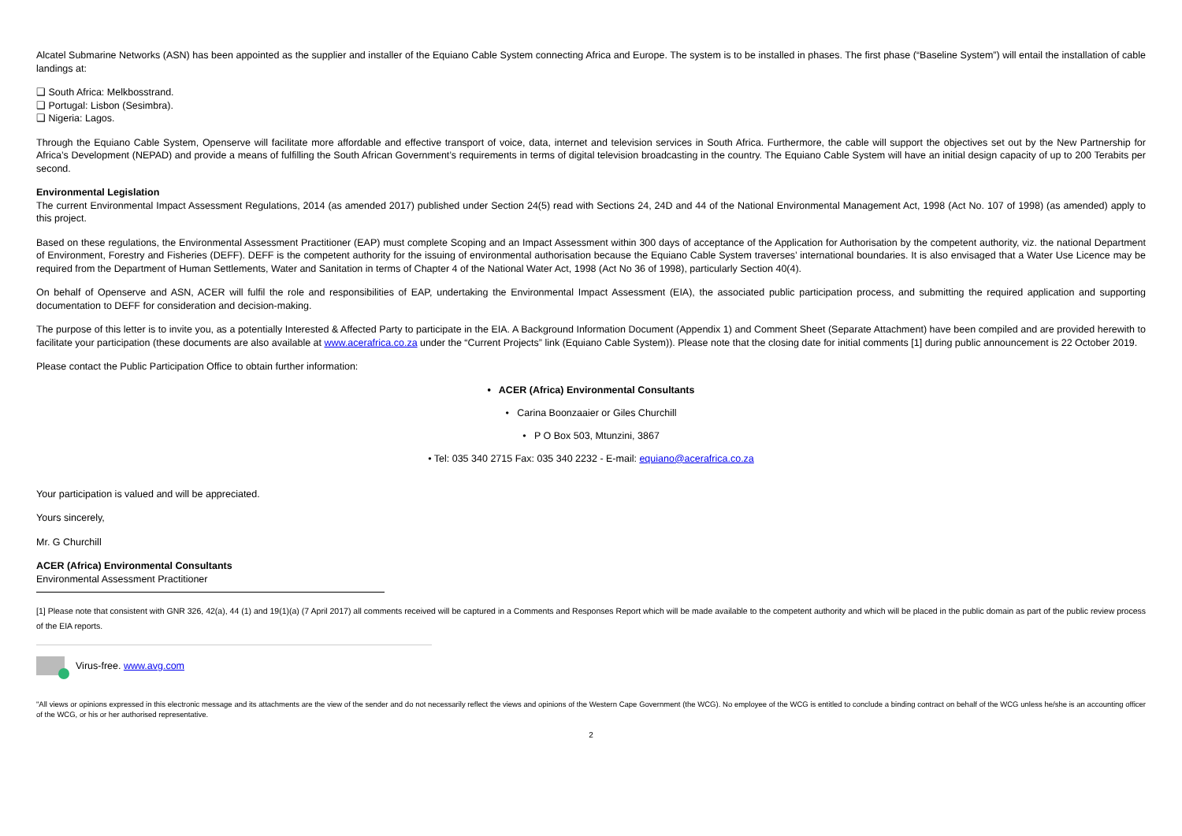Alcatel Submarine Networks (ASN) has been appointed as the supplier and installer of the Equiano Cable System connecting Africa and Europe. The system is to be installed in phases. The first phase (“Baseline System”) will entail the installation of cable landings at:
❑ South Africa: Melkbosstrand.
❑ Portugal: Lisbon (Sesimbra).
❑ Nigeria: Lagos.
Through the Equiano Cable System, Openserve will facilitate more affordable and effective transport of voice, data, internet and television services in South Africa. Furthermore, the cable will support the objectives set out by the New Partnership for Africa’s Development (NEPAD) and provide a means of fulfilling the South African Government’s requirements in terms of digital television broadcasting in the country. The Equiano Cable System will have an initial design capacity of up to 200 Terabits per second.
Environmental Legislation
The current Environmental Impact Assessment Regulations, 2014 (as amended 2017) published under Section 24(5) read with Sections 24, 24D and 44 of the National Environmental Management Act, 1998 (Act No. 107 of 1998) (as amended) apply to this project.
Based on these regulations, the Environmental Assessment Practitioner (EAP) must complete Scoping and an Impact Assessment within 300 days of acceptance of the Application for Authorisation by the competent authority, viz. the national Department of Environment, Forestry and Fisheries (DEFF). DEFF is the competent authority for the issuing of environmental authorisation because the Equiano Cable System traverses’ international boundaries. It is also envisaged that a Water Use Licence may be required from the Department of Human Settlements, Water and Sanitation in terms of Chapter 4 of the National Water Act, 1998 (Act No 36 of 1998), particularly Section 40(4).
On behalf of Openserve and ASN, ACER will fulfil the role and responsibilities of EAP, undertaking the Environmental Impact Assessment (EIA), the associated public participation process, and submitting the required application and supporting documentation to DEFF for consideration and decision-making.
The purpose of this letter is to invite you, as a potentially Interested & Affected Party to participate in the EIA. A Background Information Document (Appendix 1) and Comment Sheet (Separate Attachment) have been compiled and are provided herewith to facilitate your participation (these documents are also available at www.acerafrica.co.za under the “Current Projects” link (Equiano Cable System)). Please note that the closing date for initial comments [1] during public announcement is 22 October 2019.
Please contact the Public Participation Office to obtain further information:
• ACER (Africa) Environmental Consultants
• Carina Boonzaaier or Giles Churchill
• P O Box 503, Mtunzini, 3867
• Tel: 035 340 2715 Fax: 035 340 2232 - E-mail: equiano@acerafrica.co.za
Your participation is valued and will be appreciated.
Yours sincerely,
Mr. G Churchill
ACER (Africa) Environmental Consultants
Environmental Assessment Practitioner
[1] Please note that consistent with GNR 326, 42(a), 44 (1) and 19(1)(a) (7 April 2017) all comments received will be captured in a Comments and Responses Report which will be made available to the competent authority and which will be placed in the public domain as part of the public review process of the EIA reports.
Virus-free. www.avg.com
"All views or opinions expressed in this electronic message and its attachments are the view of the sender and do not necessarily reflect the views and opinions of the Western Cape Government (the WCG). No employee of the WCG is entitled to conclude a binding contract on behalf of the WCG unless he/she is an accounting officer of the WCG, or his or her authorised representative.
2